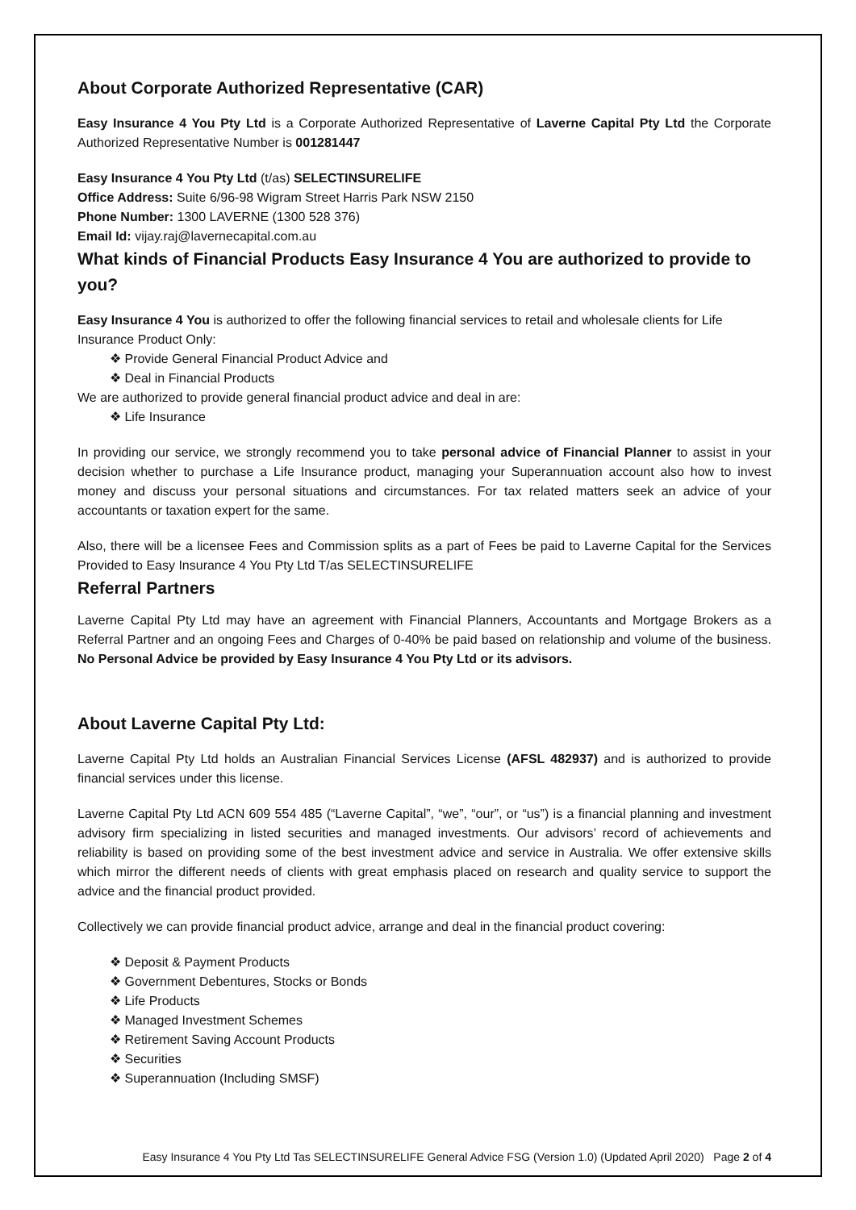About Corporate Authorized Representative (CAR)
Easy Insurance 4 You Pty Ltd is a Corporate Authorized Representative of Laverne Capital Pty Ltd the Corporate Authorized Representative Number is 001281447
Easy Insurance 4 You Pty Ltd (t/as) SELECTINSURELIFE
Office Address: Suite 6/96-98 Wigram Street Harris Park NSW 2150
Phone Number: 1300 LAVERNE (1300 528 376)
Email Id: vijay.raj@lavernecapital.com.au
What kinds of Financial Products Easy Insurance 4 You are authorized to provide to you?
Easy Insurance 4 You is authorized to offer the following financial services to retail and wholesale clients for Life Insurance Product Only:
Provide General Financial Product Advice and
Deal in Financial Products
We are authorized to provide general financial product advice and deal in are:
Life Insurance
In providing our service, we strongly recommend you to take personal advice of Financial Planner to assist in your decision whether to purchase a Life Insurance product, managing your Superannuation account also how to invest money and discuss your personal situations and circumstances. For tax related matters seek an advice of your accountants or taxation expert for the same.
Also, there will be a licensee Fees and Commission splits as a part of Fees be paid to Laverne Capital for the Services Provided to Easy Insurance 4 You Pty Ltd T/as SELECTINSURELIFE
Referral Partners
Laverne Capital Pty Ltd may have an agreement with Financial Planners, Accountants and Mortgage Brokers as a Referral Partner and an ongoing Fees and Charges of 0-40% be paid based on relationship and volume of the business. No Personal Advice be provided by Easy Insurance 4 You Pty Ltd or its advisors.
About Laverne Capital Pty Ltd:
Laverne Capital Pty Ltd holds an Australian Financial Services License (AFSL 482937) and is authorized to provide financial services under this license.
Laverne Capital Pty Ltd ACN 609 554 485 (“Laverne Capital”, “we”, “our”, or “us”) is a financial planning and investment advisory firm specializing in listed securities and managed investments. Our advisors’ record of achievements and reliability is based on providing some of the best investment advice and service in Australia. We offer extensive skills which mirror the different needs of clients with great emphasis placed on research and quality service to support the advice and the financial product provided.
Collectively we can provide financial product advice, arrange and deal in the financial product covering:
Deposit & Payment Products
Government Debentures, Stocks or Bonds
Life Products
Managed Investment Schemes
Retirement Saving Account Products
Securities
Superannuation (Including SMSF)
Easy Insurance 4 You Pty Ltd Tas SELECTINSURELIFE General Advice FSG (Version 1.0) (Updated April 2020) Page 2 of 4